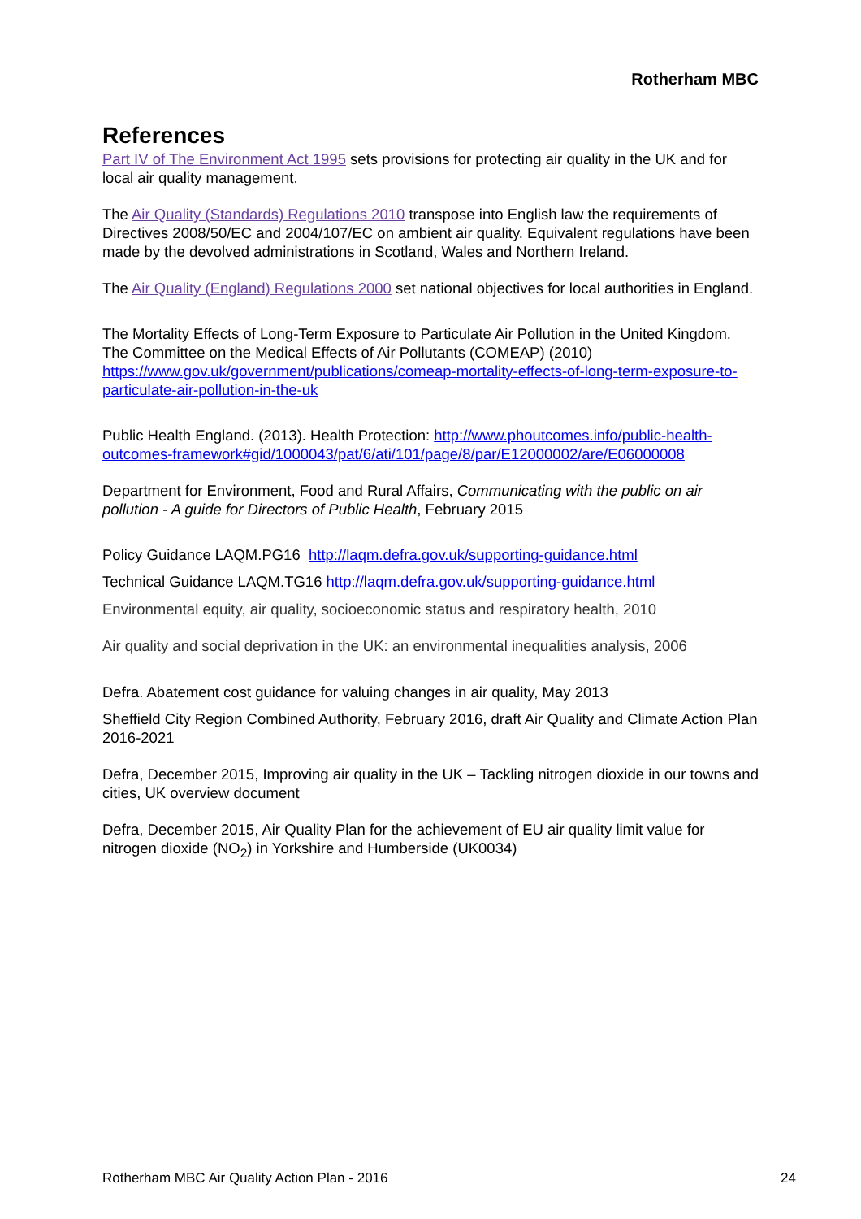Rotherham MBC
References
Part IV of The Environment Act 1995 sets provisions for protecting air quality in the UK and for local air quality management.
The Air Quality (Standards) Regulations 2010 transpose into English law the requirements of Directives 2008/50/EC and 2004/107/EC on ambient air quality. Equivalent regulations have been made by the devolved administrations in Scotland, Wales and Northern Ireland.
The Air Quality (England) Regulations 2000 set national objectives for local authorities in England.
The Mortality Effects of Long-Term Exposure to Particulate Air Pollution in the United Kingdom. The Committee on the Medical Effects of Air Pollutants (COMEAP) (2010) https://www.gov.uk/government/publications/comeap-mortality-effects-of-long-term-exposure-to-particulate-air-pollution-in-the-uk
Public Health England. (2013). Health Protection: http://www.phoutcomes.info/public-health-outcomes-framework#gid/1000043/pat/6/ati/101/page/8/par/E12000002/are/E06000008
Department for Environment, Food and Rural Affairs, Communicating with the public on air pollution - A guide for Directors of Public Health, February 2015
Policy Guidance LAQM.PG16 http://laqm.defra.gov.uk/supporting-guidance.html
Technical Guidance LAQM.TG16 http://laqm.defra.gov.uk/supporting-guidance.html
Environmental equity, air quality, socioeconomic status and respiratory health, 2010
Air quality and social deprivation in the UK: an environmental inequalities analysis, 2006
Defra. Abatement cost guidance for valuing changes in air quality, May 2013
Sheffield City Region Combined Authority, February 2016, draft Air Quality and Climate Action Plan 2016-2021
Defra, December 2015, Improving air quality in the UK – Tackling nitrogen dioxide in our towns and cities, UK overview document
Defra, December 2015, Air Quality Plan for the achievement of EU air quality limit value for nitrogen dioxide (NO<sub>2</sub>) in Yorkshire and Humberside (UK0034)
Rotherham MBC Air Quality Action Plan - 2016 24